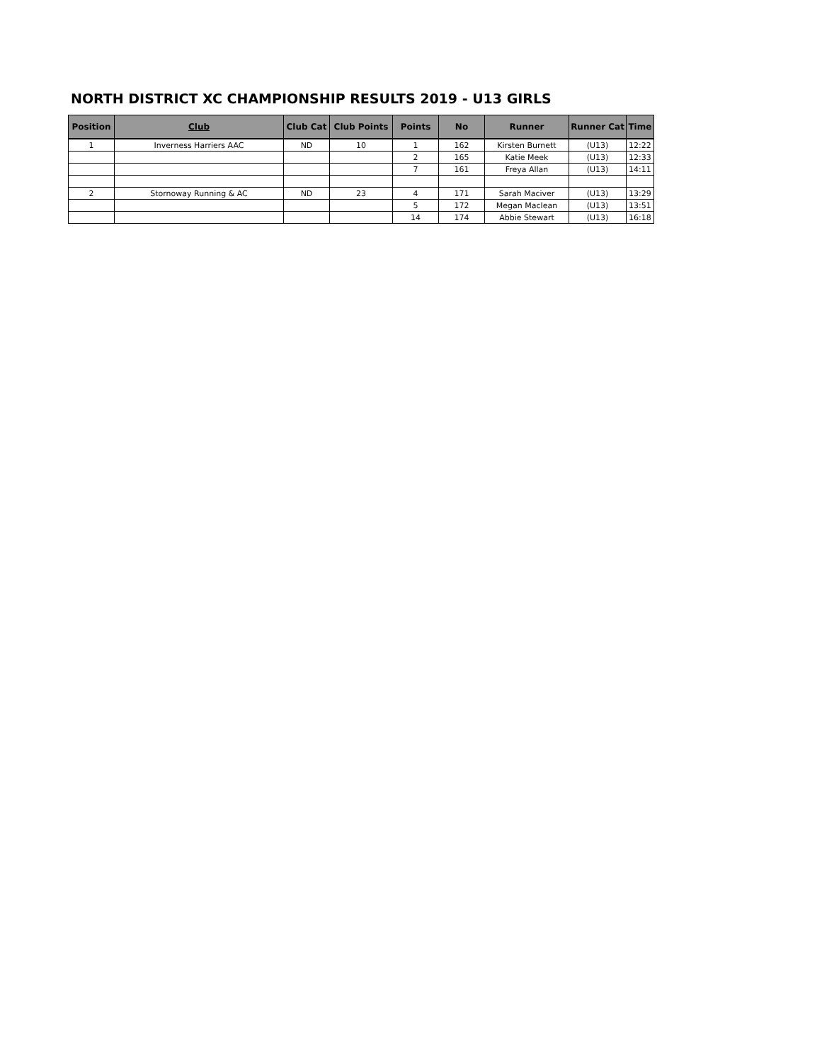NORTH DISTRICT XC CHAMPIONSHIP RESULTS 2019 - U13 GIRLS
| Position | Club | Club Cat | Club Points | Points | No | Runner | Runner Cat | Time |
| --- | --- | --- | --- | --- | --- | --- | --- | --- |
| 1 | Inverness Harriers AAC | ND | 10 | 1 | 162 | Kirsten Burnett | (U13) | 12:22 |
| | | | | 2 | 165 | Katie Meek | (U13) | 12:33 |
| | | | | 7 | 161 | Freya Allan | (U13) | 14:11 |
| 2 | Stornoway Running & AC | ND | 23 | 4 | 171 | Sarah Maciver | (U13) | 13:29 |
| | | | | 5 | 172 | Megan Maclean | (U13) | 13:51 |
| | | | | 14 | 174 | Abbie Stewart | (U13) | 16:18 |